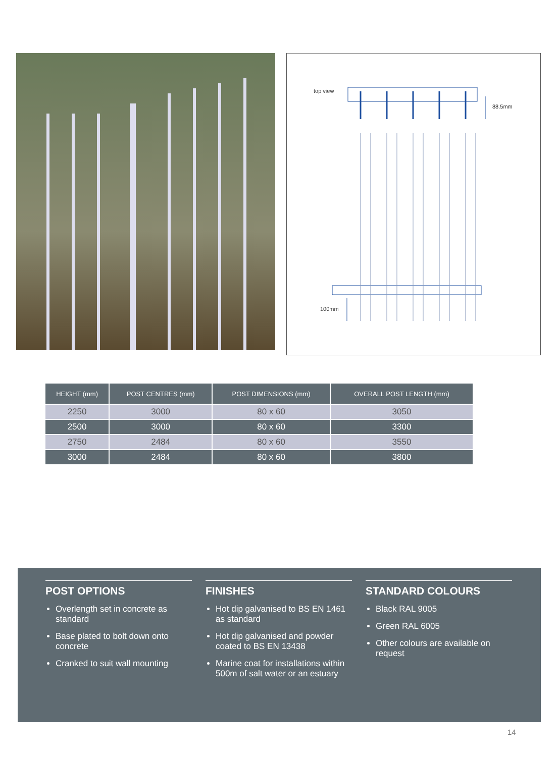top view
88.5mm
100mm
| HEIGHT (mm) | POST CENTRES (mm) | POST DIMENSIONS (mm) | OVERALL POST LENGTH (mm) |
| --- | --- | --- | --- |
| 2250 | 3000 | 80 x 60 | 3050 |
| 2500 | 3000 | 80 x 60 | 3300 |
| 2750 | 2484 | 80 x 60 | 3550 |
| 3000 | 2484 | 80 x 60 | 3800 |
POST OPTIONS
Overlength set in concrete as standard
Base plated to bolt down onto concrete
Cranked to suit wall mounting
FINISHES
Hot dip galvanised to BS EN 1461 as standard
Hot dip galvanised and powder coated to BS EN 13438
Marine coat for installations within 500m of salt water or an estuary
STANDARD COLOURS
Black RAL 9005
Green RAL 6005
Other colours are available on request
14